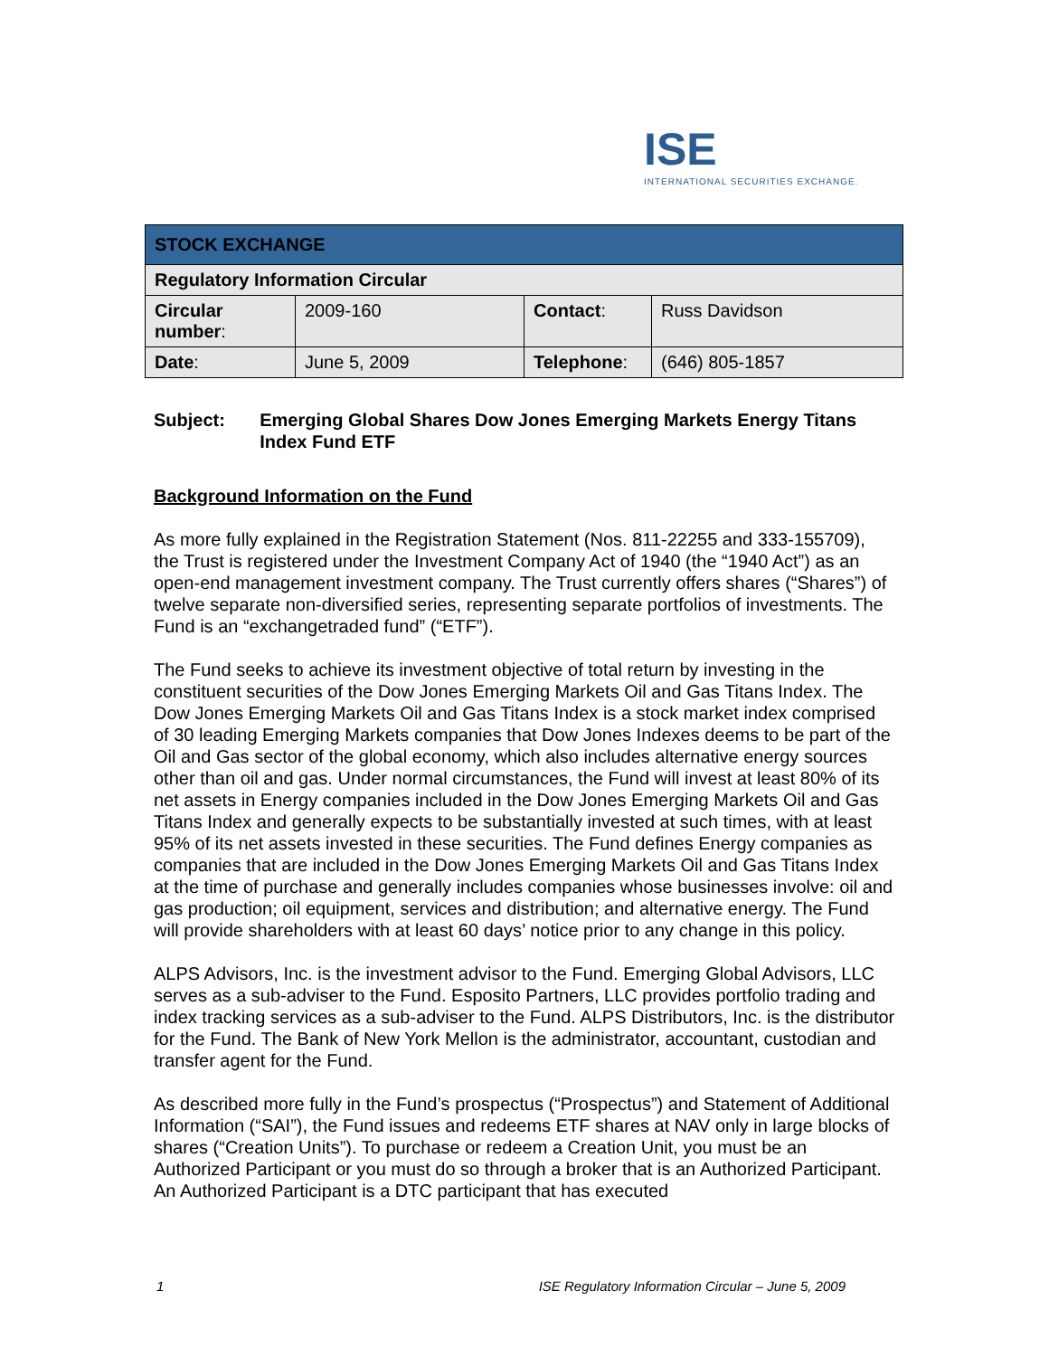ISE
INTERNATIONAL SECURITIES EXCHANGE.
| STOCK EXCHANGE | | | |
| Regulatory Information Circular | | | |
| Circular number : | 2009-160 | Contact : | Russ Davidson |
| Date : | June 5, 2009 | Telephone : | (646) 805-1857 |
Subject: Emerging Global Shares Dow Jones Emerging Markets Energy Titans Index Fund ETF
Background Information on the Fund
As more fully explained in the Registration Statement (Nos. 811-22255 and 333-155709), the Trust is registered under the Investment Company Act of 1940 (the “1940 Act”) as an open-end management investment company. The Trust currently offers shares (“Shares”) of twelve separate non-diversified series, representing separate portfolios of investments. The Fund is an “exchangetraded fund” (“ETF”).
The Fund seeks to achieve its investment objective of total return by investing in the constituent securities of the Dow Jones Emerging Markets Oil and Gas Titans Index. The Dow Jones Emerging Markets Oil and Gas Titans Index is a stock market index comprised of 30 leading Emerging Markets companies that Dow Jones Indexes deems to be part of the Oil and Gas sector of the global economy, which also includes alternative energy sources other than oil and gas. Under normal circumstances, the Fund will invest at least 80% of its net assets in Energy companies included in the Dow Jones Emerging Markets Oil and Gas Titans Index and generally expects to be substantially invested at such times, with at least 95% of its net assets invested in these securities. The Fund defines Energy companies as companies that are included in the Dow Jones Emerging Markets Oil and Gas Titans Index at the time of purchase and generally includes companies whose businesses involve: oil and gas production; oil equipment, services and distribution; and alternative energy. The Fund will provide shareholders with at least 60 days’ notice prior to any change in this policy.
ALPS Advisors, Inc. is the investment advisor to the Fund. Emerging Global Advisors, LLC serves as a sub-adviser to the Fund. Esposito Partners, LLC provides portfolio trading and index tracking services as a sub-adviser to the Fund. ALPS Distributors, Inc. is the distributor for the Fund. The Bank of New York Mellon is the administrator, accountant, custodian and transfer agent for the Fund.
As described more fully in the Fund’s prospectus (“Prospectus”) and Statement of Additional Information (“SAI”), the Fund issues and redeems ETF shares at NAV only in large blocks of shares (“Creation Units”). To purchase or redeem a Creation Unit, you must be an Authorized Participant or you must do so through a broker that is an Authorized Participant. An Authorized Participant is a DTC participant that has executed
1 ISE Regulatory Information Circular – June 5, 2009